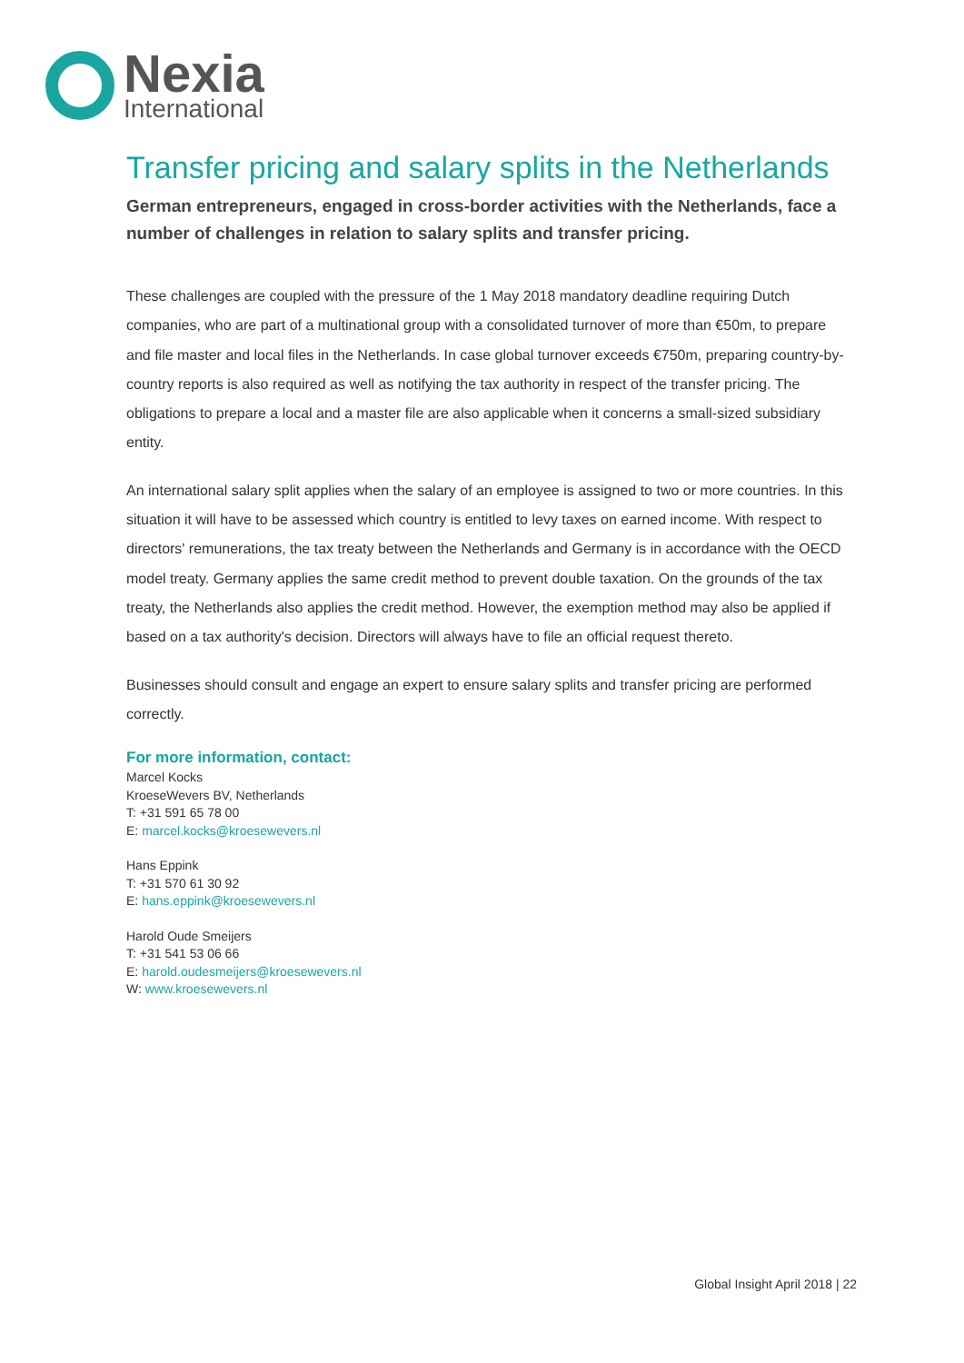Nexia
International
Transfer pricing and salary splits in the Netherlands
German entrepreneurs, engaged in cross-border activities with the Netherlands, face a number of challenges in relation to salary splits and transfer pricing.
These challenges are coupled with the pressure of the 1 May 2018 mandatory deadline requiring Dutch companies, who are part of a multinational group with a consolidated turnover of more than €50m, to prepare and file master and local files in the Netherlands. In case global turnover exceeds €750m, preparing country-by-country reports is also required as well as notifying the tax authority in respect of the transfer pricing. The obligations to prepare a local and a master file are also applicable when it concerns a small-sized subsidiary entity.
An international salary split applies when the salary of an employee is assigned to two or more countries. In this situation it will have to be assessed which country is entitled to levy taxes on earned income. With respect to directors' remunerations, the tax treaty between the Netherlands and Germany is in accordance with the OECD model treaty. Germany applies the same credit method to prevent double taxation. On the grounds of the tax treaty, the Netherlands also applies the credit method. However, the exemption method may also be applied if based on a tax authority's decision. Directors will always have to file an official request thereto.
Businesses should consult and engage an expert to ensure salary splits and transfer pricing are performed correctly.
For more information, contact:
Marcel Kocks
KroeseWevers BV, Netherlands
T: +31 591 65 78 00
E: marcel.kocks@kroesewevers.nl
Hans Eppink
T: +31 570 61 30 92
E: hans.eppink@kroesewevers.nl
Harold Oude Smeijers
T: +31 541 53 06 66
E: harold.oudesmeijers@kroesewevers.nl
W: www.kroesewevers.nl
Global Insight April 2018 | 22